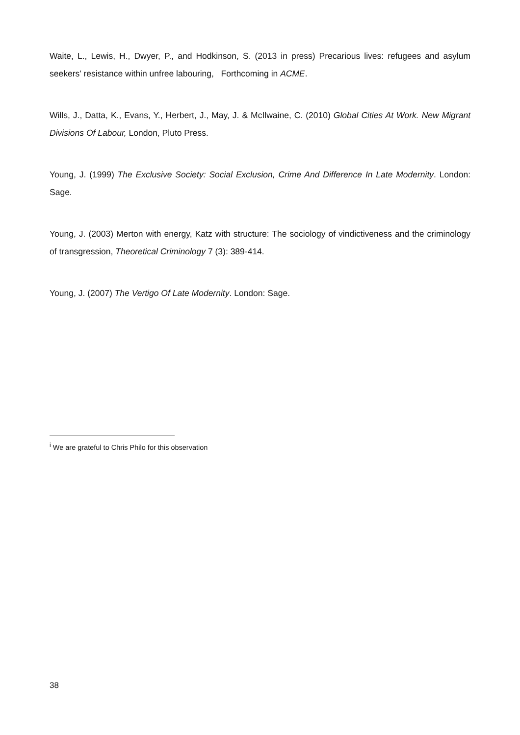Waite, L., Lewis, H., Dwyer, P., and Hodkinson, S. (2013 in press) Precarious lives: refugees and asylum seekers’ resistance within unfree labouring, Forthcoming in ACME.
Wills, J., Datta, K., Evans, Y., Herbert, J., May, J. & McIlwaine, C. (2010) Global Cities At Work. New Migrant Divisions Of Labour, London, Pluto Press.
Young, J. (1999) The Exclusive Society: Social Exclusion, Crime And Difference In Late Modernity. London: Sage.
Young, J. (2003) Merton with energy, Katz with structure: The sociology of vindictiveness and the criminology of transgression, Theoretical Criminology 7 (3): 389-414.
Young, J. (2007) The Vertigo Of Late Modernity. London: Sage.
<sup>i</sup> We are grateful to Chris Philo for this observation
38